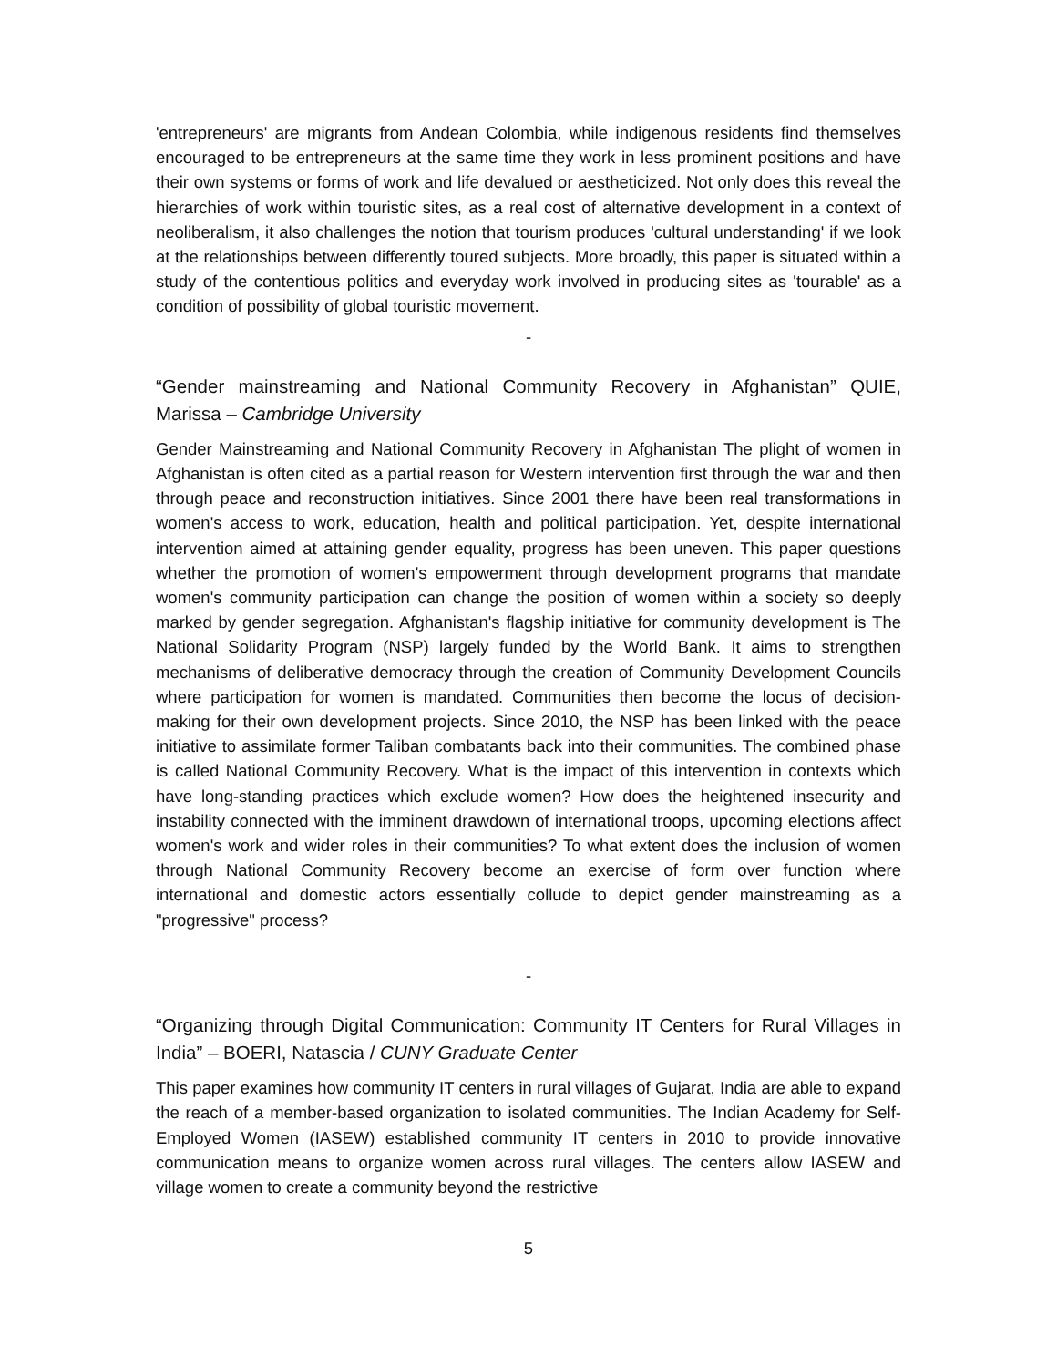'entrepreneurs' are migrants from Andean Colombia, while indigenous residents find themselves encouraged to be entrepreneurs at the same time they work in less prominent positions and have their own systems or forms of work and life devalued or aestheticized. Not only does this reveal the hierarchies of work within touristic sites, as a real cost of alternative development in a context of neoliberalism, it also challenges the notion that tourism produces 'cultural understanding' if we look at the relationships between differently toured subjects. More broadly, this paper is situated within a study of the contentious politics and everyday work involved in producing sites as 'tourable' as a condition of possibility of global touristic movement.
-
“Gender mainstreaming and National Community Recovery in Afghanistan” QUIE, Marissa – Cambridge University
Gender Mainstreaming and National Community Recovery in Afghanistan The plight of women in Afghanistan is often cited as a partial reason for Western intervention first through the war and then through peace and reconstruction initiatives. Since 2001 there have been real transformations in women's access to work, education, health and political participation. Yet, despite international intervention aimed at attaining gender equality, progress has been uneven. This paper questions whether the promotion of women's empowerment through development programs that mandate women's community participation can change the position of women within a society so deeply marked by gender segregation. Afghanistan's flagship initiative for community development is The National Solidarity Program (NSP) largely funded by the World Bank. It aims to strengthen mechanisms of deliberative democracy through the creation of Community Development Councils where participation for women is mandated. Communities then become the locus of decision-making for their own development projects. Since 2010, the NSP has been linked with the peace initiative to assimilate former Taliban combatants back into their communities. The combined phase is called National Community Recovery. What is the impact of this intervention in contexts which have long-standing practices which exclude women? How does the heightened insecurity and instability connected with the imminent drawdown of international troops, upcoming elections affect women's work and wider roles in their communities? To what extent does the inclusion of women through National Community Recovery become an exercise of form over function where international and domestic actors essentially collude to depict gender mainstreaming as a "progressive" process?
-
“Organizing through Digital Communication: Community IT Centers for Rural Villages in India” – BOERI, Natascia / CUNY Graduate Center
This paper examines how community IT centers in rural villages of Gujarat, India are able to expand the reach of a member-based organization to isolated communities. The Indian Academy for Self-Employed Women (IASEW) established community IT centers in 2010 to provide innovative communication means to organize women across rural villages. The centers allow IASEW and village women to create a community beyond the restrictive
5